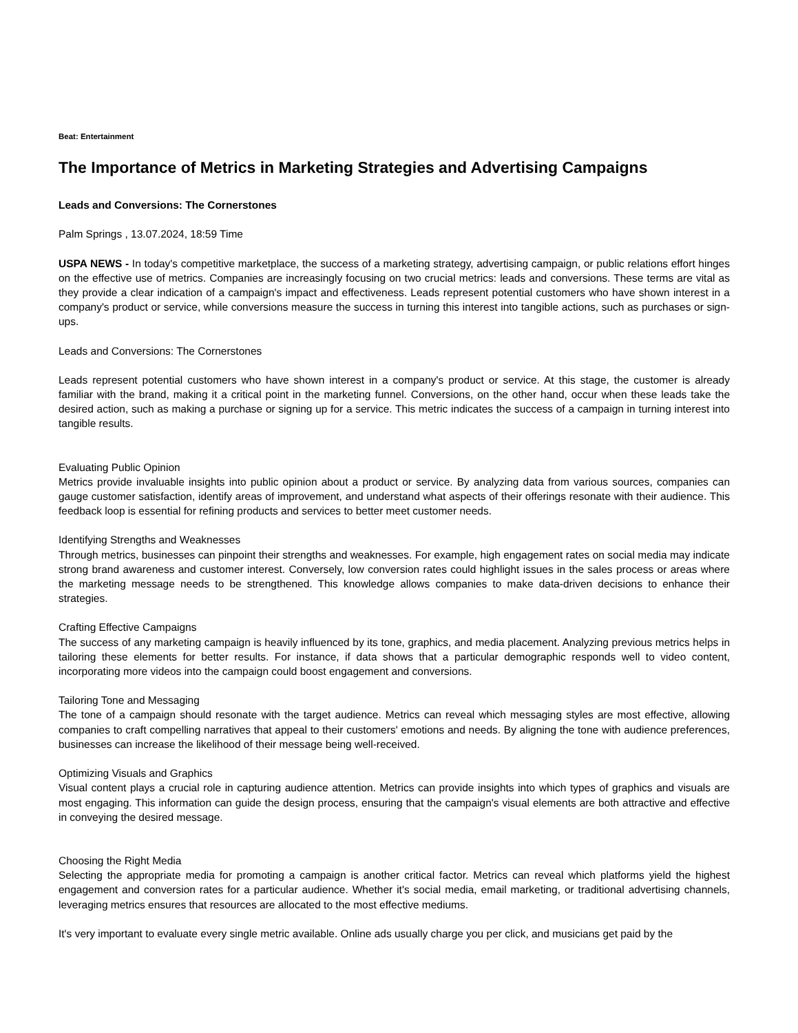Beat: Entertainment
The Importance of Metrics in Marketing Strategies and Advertising Campaigns
Leads and Conversions: The Cornerstones
Palm Springs , 13.07.2024, 18:59 Time
USPA NEWS - In today's competitive marketplace, the success of a marketing strategy, advertising campaign, or public relations effort hinges on the effective use of metrics. Companies are increasingly focusing on two crucial metrics: leads and conversions. These terms are vital as they provide a clear indication of a campaign's impact and effectiveness. Leads represent potential customers who have shown interest in a company's product or service, while conversions measure the success in turning this interest into tangible actions, such as purchases or sign-ups.
Leads and Conversions: The Cornerstones
Leads represent potential customers who have shown interest in a company's product or service. At this stage, the customer is already familiar with the brand, making it a critical point in the marketing funnel. Conversions, on the other hand, occur when these leads take the desired action, such as making a purchase or signing up for a service. This metric indicates the success of a campaign in turning interest into tangible results.
Evaluating Public Opinion
Metrics provide invaluable insights into public opinion about a product or service. By analyzing data from various sources, companies can gauge customer satisfaction, identify areas of improvement, and understand what aspects of their offerings resonate with their audience. This feedback loop is essential for refining products and services to better meet customer needs.
Identifying Strengths and Weaknesses
Through metrics, businesses can pinpoint their strengths and weaknesses. For example, high engagement rates on social media may indicate strong brand awareness and customer interest. Conversely, low conversion rates could highlight issues in the sales process or areas where the marketing message needs to be strengthened. This knowledge allows companies to make data-driven decisions to enhance their strategies.
Crafting Effective Campaigns
The success of any marketing campaign is heavily influenced by its tone, graphics, and media placement. Analyzing previous metrics helps in tailoring these elements for better results. For instance, if data shows that a particular demographic responds well to video content, incorporating more videos into the campaign could boost engagement and conversions.
Tailoring Tone and Messaging
The tone of a campaign should resonate with the target audience. Metrics can reveal which messaging styles are most effective, allowing companies to craft compelling narratives that appeal to their customers' emotions and needs. By aligning the tone with audience preferences, businesses can increase the likelihood of their message being well-received.
Optimizing Visuals and Graphics
Visual content plays a crucial role in capturing audience attention. Metrics can provide insights into which types of graphics and visuals are most engaging. This information can guide the design process, ensuring that the campaign's visual elements are both attractive and effective in conveying the desired message.
Choosing the Right Media
Selecting the appropriate media for promoting a campaign is another critical factor. Metrics can reveal which platforms yield the highest engagement and conversion rates for a particular audience. Whether it's social media, email marketing, or traditional advertising channels, leveraging metrics ensures that resources are allocated to the most effective mediums.
It's very important to evaluate every single metric available. Online ads usually charge you per click, and musicians get paid by the